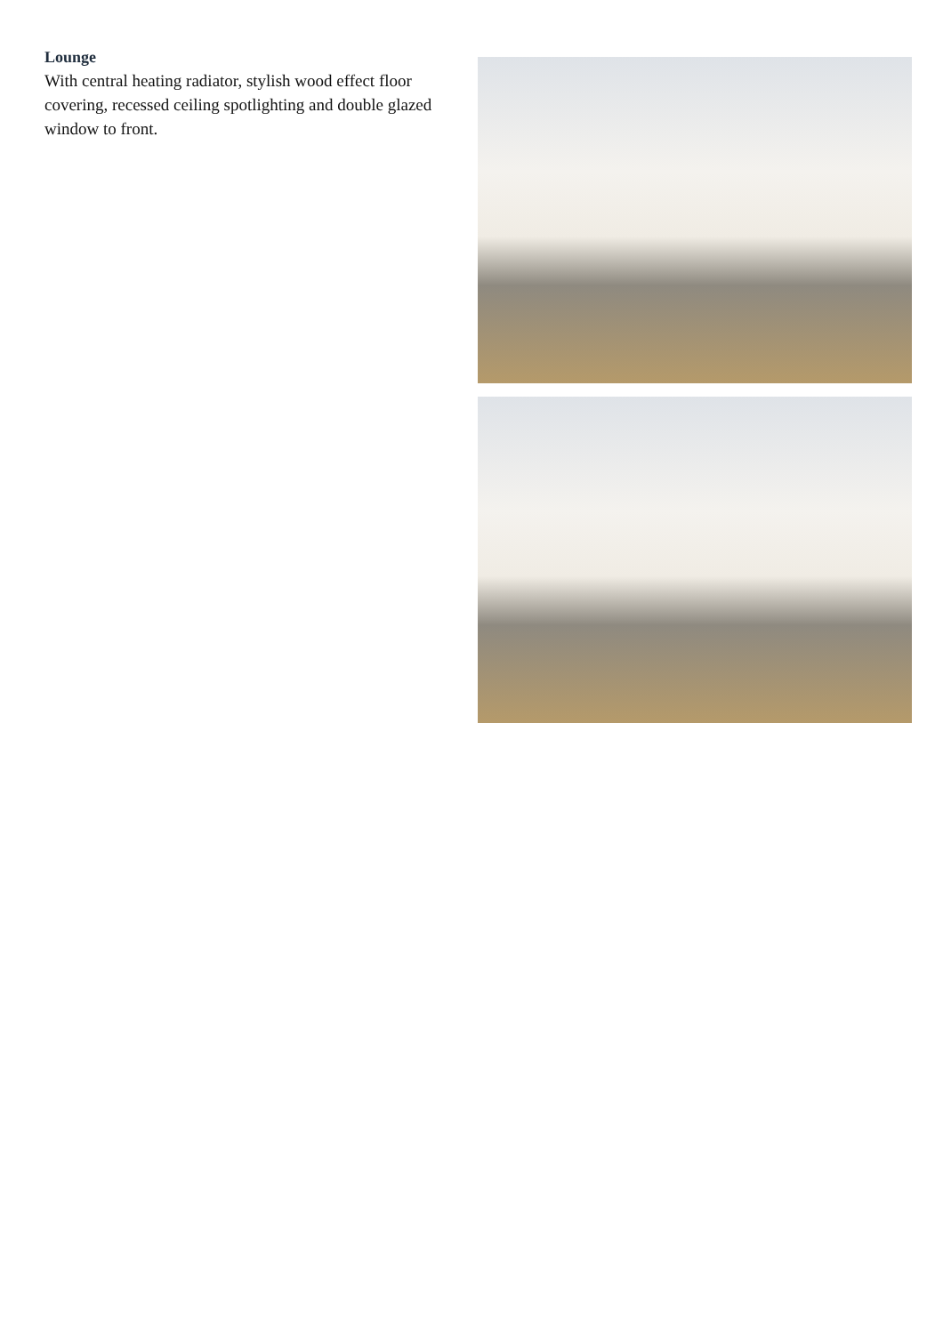Lounge
With central heating radiator, stylish wood effect floor covering, recessed ceiling spotlighting and double glazed window to front.